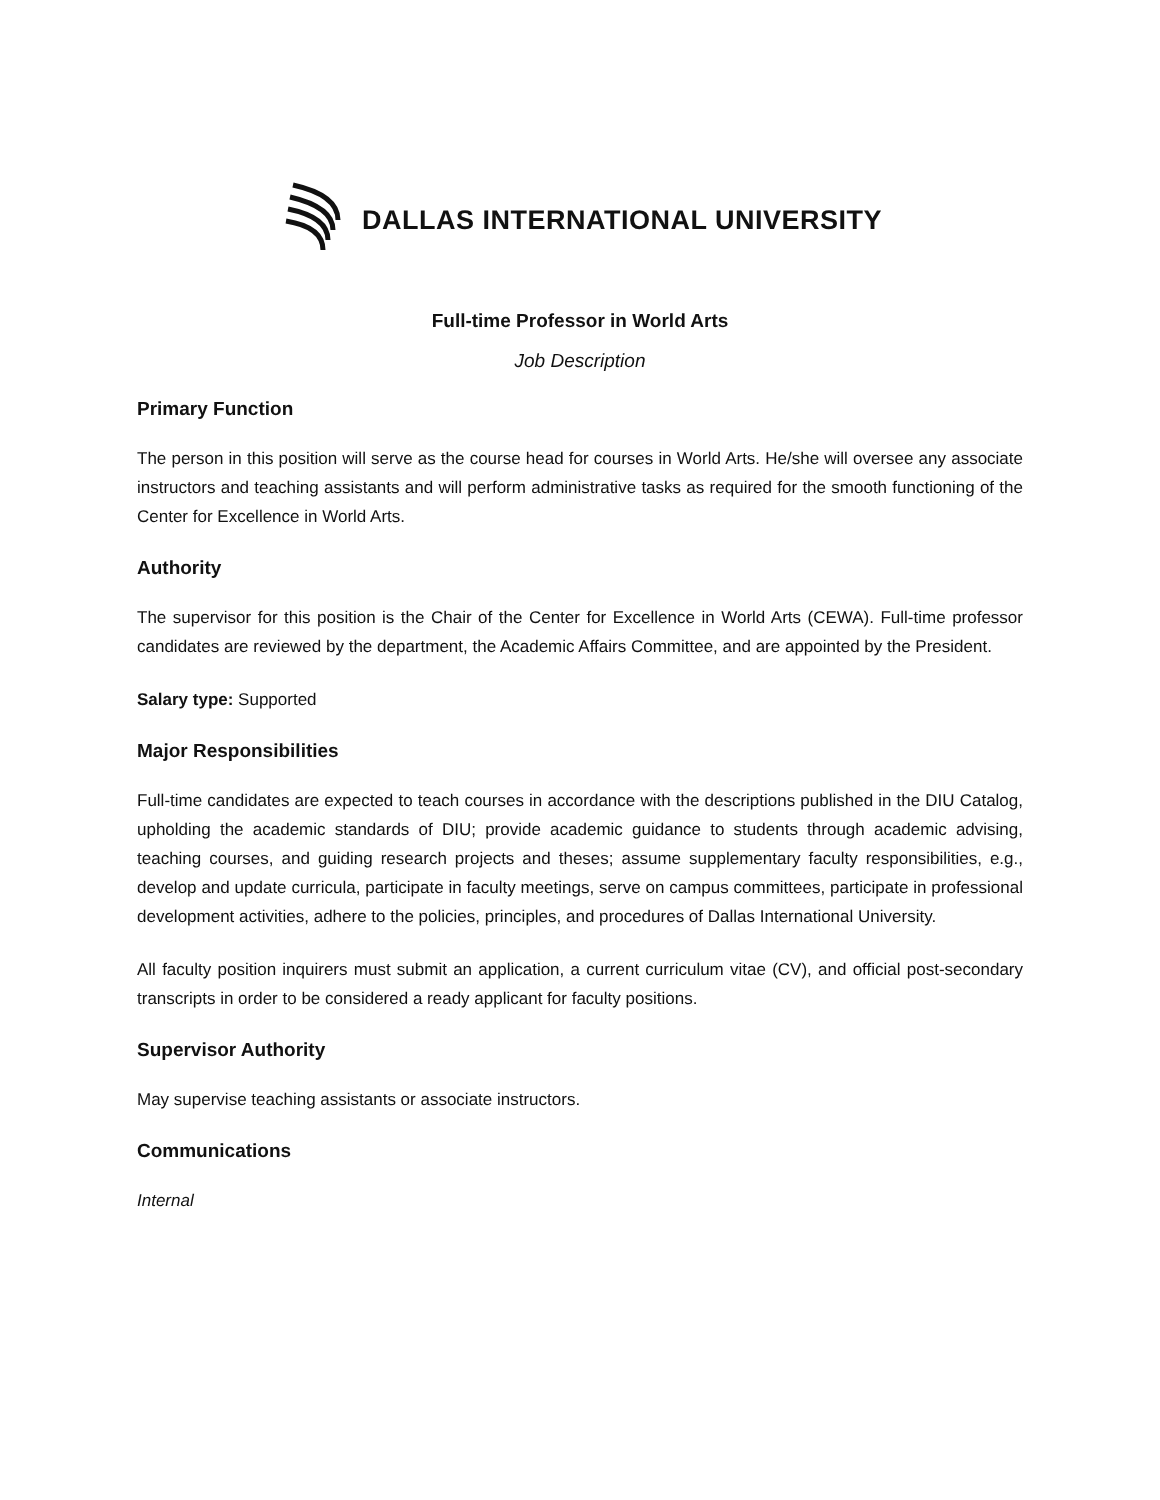DALLAS INTERNATIONAL UNIVERSITY
Full-time Professor in World Arts
Job Description
Primary Function
The person in this position will serve as the course head for courses in World Arts. He/she will oversee any associate instructors and teaching assistants and will perform administrative tasks as required for the smooth functioning of the Center for Excellence in World Arts.
Authority
The supervisor for this position is the Chair of the Center for Excellence in World Arts (CEWA). Full-time professor candidates are reviewed by the department, the Academic Affairs Committee, and are appointed by the President.
Salary type: Supported
Major Responsibilities
Full-time candidates are expected to teach courses in accordance with the descriptions published in the DIU Catalog, upholding the academic standards of DIU; provide academic guidance to students through academic advising, teaching courses, and guiding research projects and theses; assume supplementary faculty responsibilities, e.g., develop and update curricula, participate in faculty meetings, serve on campus committees, participate in professional development activities, adhere to the policies, principles, and procedures of Dallas International University.
All faculty position inquirers must submit an application, a current curriculum vitae (CV), and official post-secondary transcripts in order to be considered a ready applicant for faculty positions.
Supervisor Authority
May supervise teaching assistants or associate instructors.
Communications
Internal